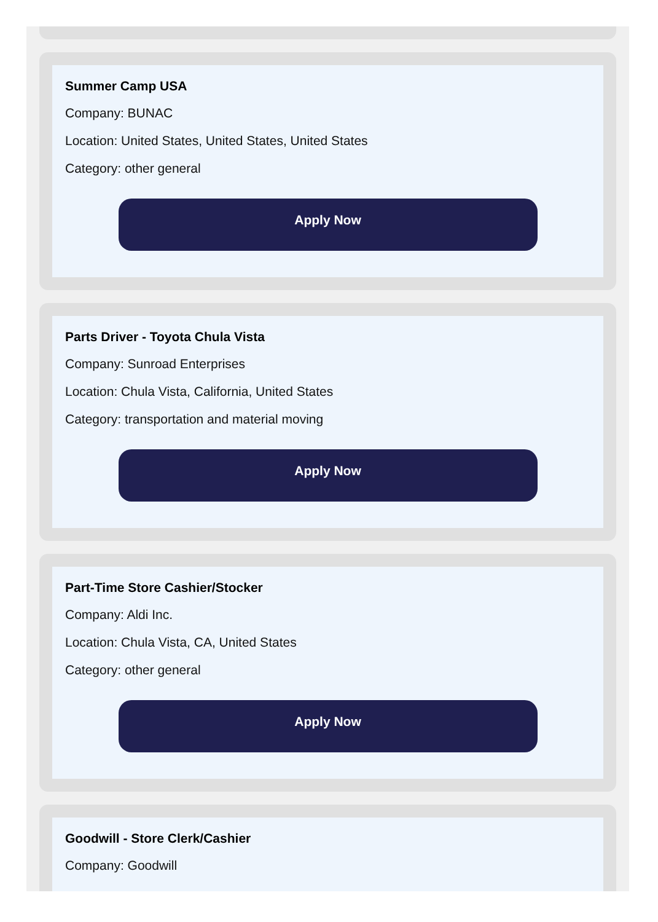Summer Camp USA
Company: BUNAC
Location: United States, United States, United States
Category: other general
Apply Now
Parts Driver - Toyota Chula Vista
Company: Sunroad Enterprises
Location: Chula Vista, California, United States
Category: transportation and material moving
Apply Now
Part-Time Store Cashier/Stocker
Company: Aldi Inc.
Location: Chula Vista, CA, United States
Category: other general
Apply Now
Goodwill - Store Clerk/Cashier
Company: Goodwill